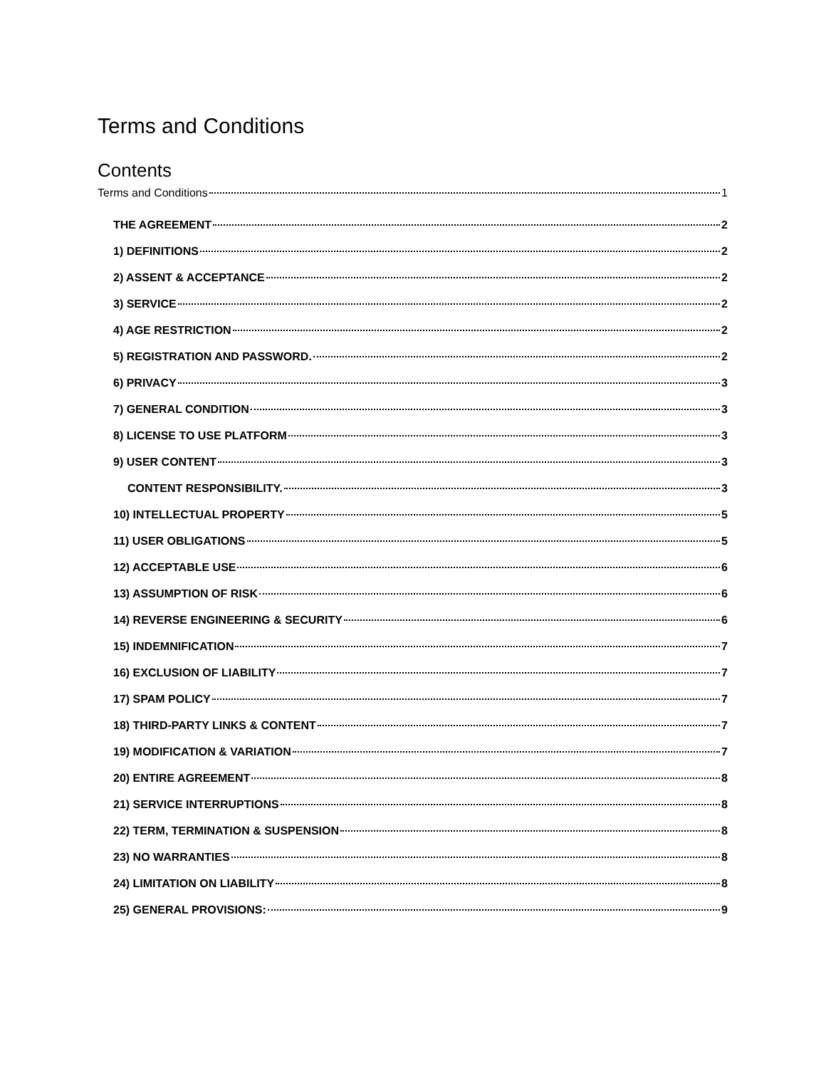Terms and Conditions
Contents
Terms and Conditions 1
THE AGREEMENT 2
1) DEFINITIONS 2
2) ASSENT & ACCEPTANCE 2
3) SERVICE 2
4) AGE RESTRICTION 2
5) REGISTRATION AND PASSWORD. 2
6) PRIVACY 3
7) GENERAL CONDITION 3
8) LICENSE TO USE PLATFORM 3
9) USER CONTENT 3
CONTENT RESPONSIBILITY. 3
10) INTELLECTUAL PROPERTY 5
11) USER OBLIGATIONS 5
12) ACCEPTABLE USE 6
13) ASSUMPTION OF RISK 6
14) REVERSE ENGINEERING & SECURITY 6
15) INDEMNIFICATION 7
16) EXCLUSION OF LIABILITY 7
17) SPAM POLICY 7
18) THIRD-PARTY LINKS & CONTENT 7
19) MODIFICATION & VARIATION 7
20) ENTIRE AGREEMENT 8
21) SERVICE INTERRUPTIONS 8
22) TERM, TERMINATION & SUSPENSION 8
23) NO WARRANTIES 8
24) LIMITATION ON LIABILITY 8
25) GENERAL PROVISIONS: 9